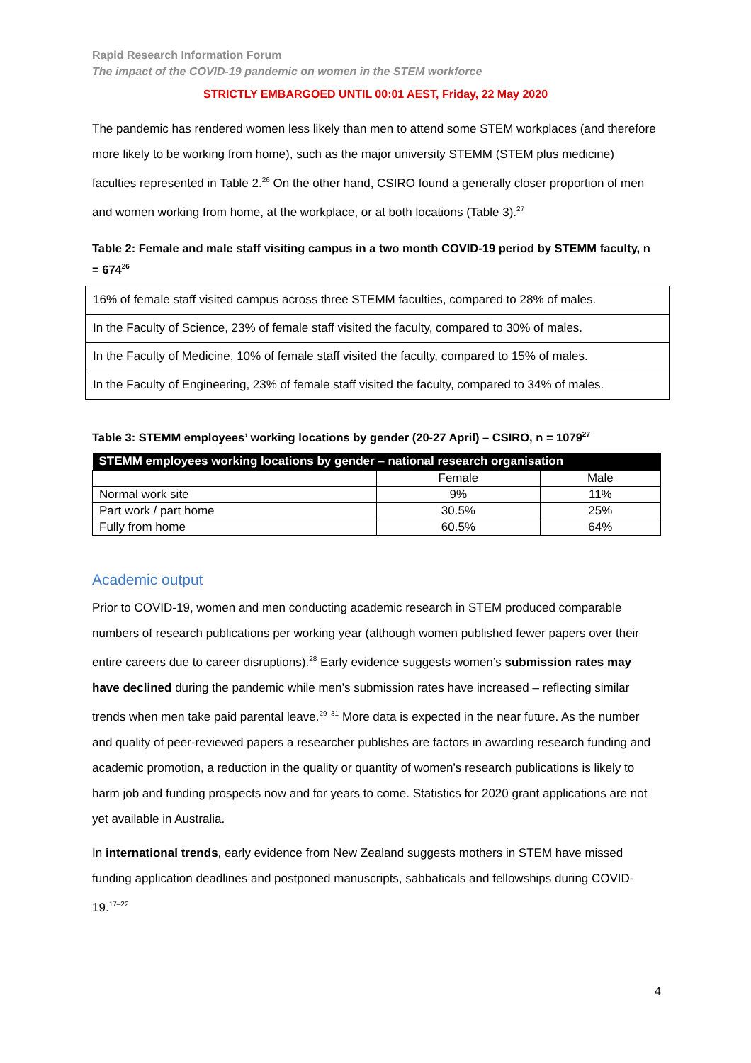Rapid Research Information Forum
The impact of the COVID-19 pandemic on women in the STEM workforce
STRICTLY EMBARGOED UNTIL 00:01 AEST, Friday, 22 May 2020
The pandemic has rendered women less likely than men to attend some STEM workplaces (and therefore more likely to be working from home), such as the major university STEMM (STEM plus medicine) faculties represented in Table 2.<sup>26</sup> On the other hand, CSIRO found a generally closer proportion of men and women working from home, at the workplace, or at both locations (Table 3).<sup>27</sup>
Table 2: Female and male staff visiting campus in a two month COVID-19 period by STEMM faculty, n = 674<sup>26</sup>
| 16% of female staff visited campus across three STEMM faculties, compared to 28% of males. |
| In the Faculty of Science, 23% of female staff visited the faculty, compared to 30% of males. |
| In the Faculty of Medicine, 10% of female staff visited the faculty, compared to 15% of males. |
| In the Faculty of Engineering, 23% of female staff visited the faculty, compared to 34% of males. |
Table 3: STEMM employees’ working locations by gender (20-27 April) – CSIRO, n = 1079<sup>27</sup>
| STEMM employees working locations by gender – national research organisation | | |
| --- | --- | --- |
| | Female | Male |
| Normal work site | 9% | 11% |
| Part work / part home | 30.5% | 25% |
| Fully from home | 60.5% | 64% |
Academic output
Prior to COVID-19, women and men conducting academic research in STEM produced comparable numbers of research publications per working year (although women published fewer papers over their entire careers due to career disruptions).<sup>28</sup> Early evidence suggests women’s submission rates may have declined during the pandemic while men’s submission rates have increased – reflecting similar trends when men take paid parental leave.<sup>29–31</sup> More data is expected in the near future. As the number and quality of peer-reviewed papers a researcher publishes are factors in awarding research funding and academic promotion, a reduction in the quality or quantity of women’s research publications is likely to harm job and funding prospects now and for years to come. Statistics for 2020 grant applications are not yet available in Australia.
In international trends, early evidence from New Zealand suggests mothers in STEM have missed funding application deadlines and postponed manuscripts, sabbaticals and fellowships during COVID-19.<sup>17–22</sup>
4